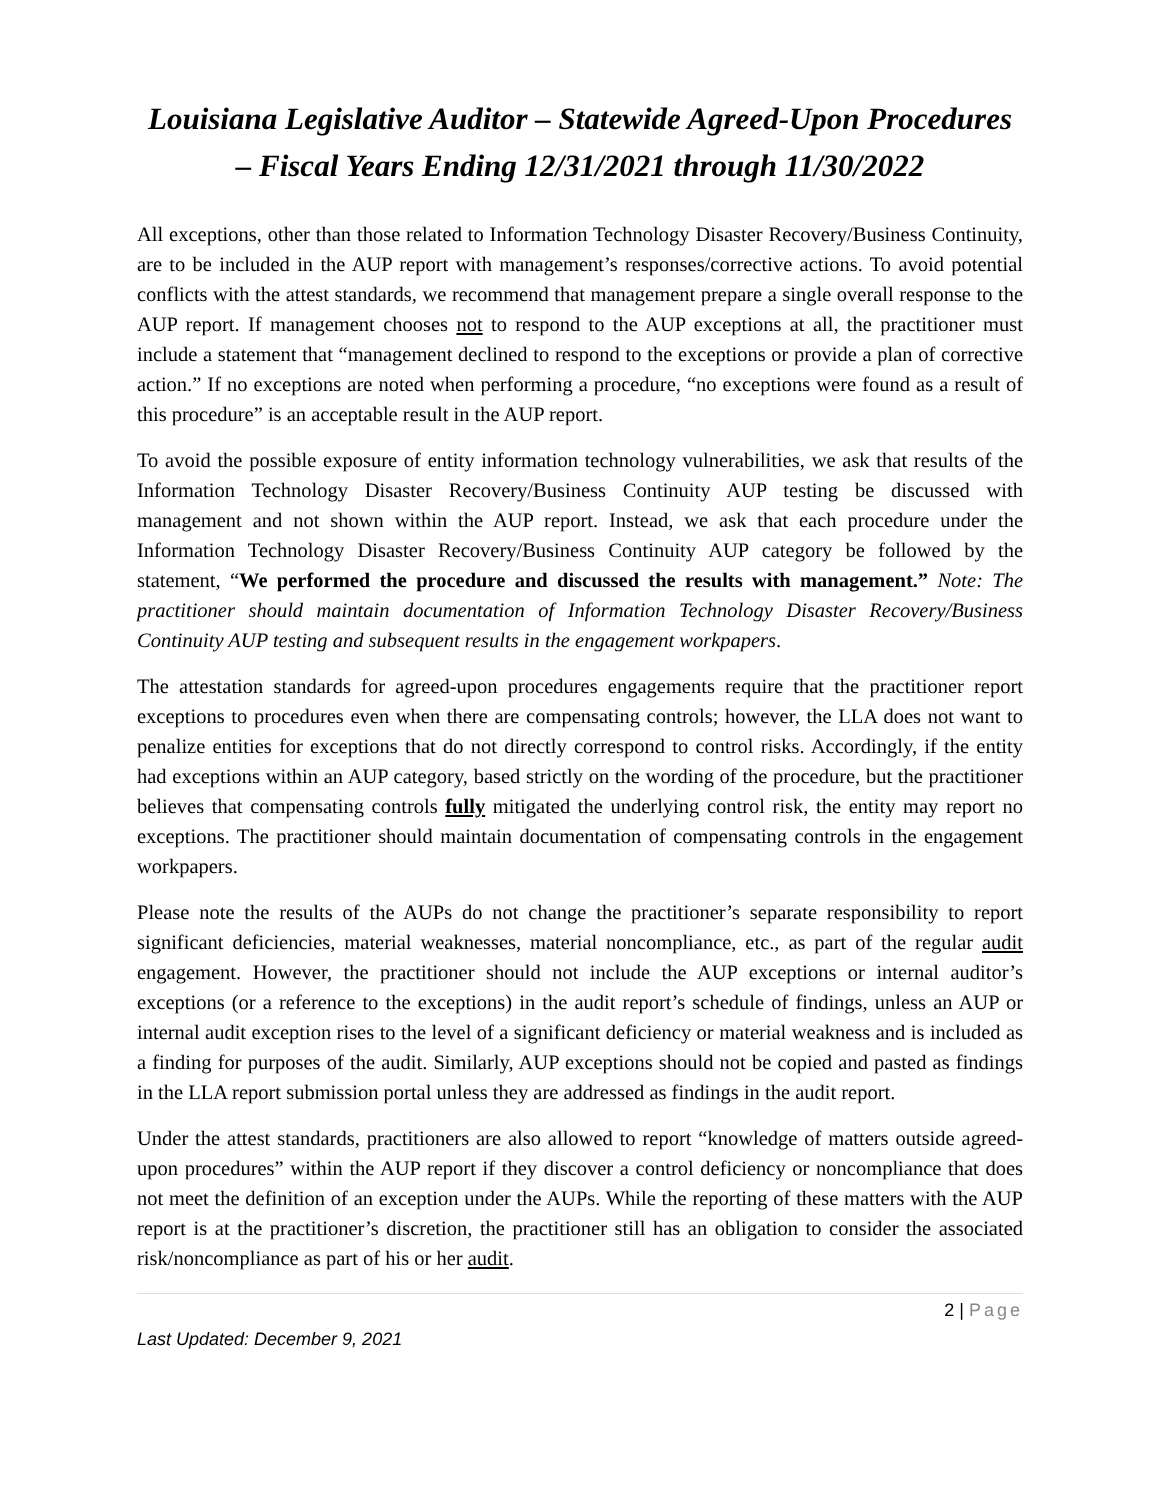Louisiana Legislative Auditor – Statewide Agreed-Upon Procedures – Fiscal Years Ending 12/31/2021 through 11/30/2022
All exceptions, other than those related to Information Technology Disaster Recovery/Business Continuity, are to be included in the AUP report with management’s responses/corrective actions. To avoid potential conflicts with the attest standards, we recommend that management prepare a single overall response to the AUP report. If management chooses not to respond to the AUP exceptions at all, the practitioner must include a statement that “management declined to respond to the exceptions or provide a plan of corrective action.” If no exceptions are noted when performing a procedure, “no exceptions were found as a result of this procedure” is an acceptable result in the AUP report.
To avoid the possible exposure of entity information technology vulnerabilities, we ask that results of the Information Technology Disaster Recovery/Business Continuity AUP testing be discussed with management and not shown within the AUP report. Instead, we ask that each procedure under the Information Technology Disaster Recovery/Business Continuity AUP category be followed by the statement, “We performed the procedure and discussed the results with management.” Note: The practitioner should maintain documentation of Information Technology Disaster Recovery/Business Continuity AUP testing and subsequent results in the engagement workpapers.
The attestation standards for agreed-upon procedures engagements require that the practitioner report exceptions to procedures even when there are compensating controls; however, the LLA does not want to penalize entities for exceptions that do not directly correspond to control risks. Accordingly, if the entity had exceptions within an AUP category, based strictly on the wording of the procedure, but the practitioner believes that compensating controls fully mitigated the underlying control risk, the entity may report no exceptions. The practitioner should maintain documentation of compensating controls in the engagement workpapers.
Please note the results of the AUPs do not change the practitioner’s separate responsibility to report significant deficiencies, material weaknesses, material noncompliance, etc., as part of the regular audit engagement. However, the practitioner should not include the AUP exceptions or internal auditor’s exceptions (or a reference to the exceptions) in the audit report’s schedule of findings, unless an AUP or internal audit exception rises to the level of a significant deficiency or material weakness and is included as a finding for purposes of the audit. Similarly, AUP exceptions should not be copied and pasted as findings in the LLA report submission portal unless they are addressed as findings in the audit report.
Under the attest standards, practitioners are also allowed to report “knowledge of matters outside agreed-upon procedures” within the AUP report if they discover a control deficiency or noncompliance that does not meet the definition of an exception under the AUPs. While the reporting of these matters with the AUP report is at the practitioner’s discretion, the practitioner still has an obligation to consider the associated risk/noncompliance as part of his or her audit.
2 | Page
Last Updated: December 9, 2021